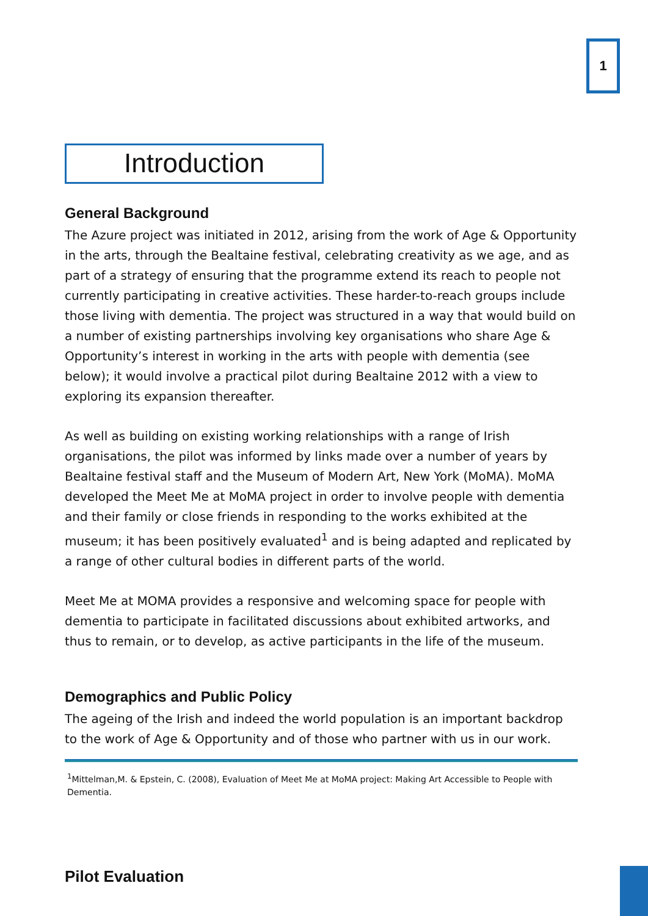1
Introduction
General Background
The Azure project was initiated in 2012, arising from the work of Age & Opportunity in the arts, through the Bealtaine festival, celebrating creativity as we age, and as part of a strategy of ensuring that the programme extend its reach to people not currently participating in creative activities. These harder-to-reach groups include those living with dementia. The project was structured in a way that would build on a number of existing partnerships involving key organisations who share Age & Opportunity’s interest in working in the arts with people with dementia (see below); it would involve a practical pilot during Bealtaine 2012 with a view to exploring its expansion thereafter.
As well as building on existing working relationships with a range of Irish organisations, the pilot was informed by links made over a number of years by Bealtaine festival staff and the Museum of Modern Art, New York (MoMA). MoMA developed the Meet Me at MoMA project in order to involve people with dementia and their family or close friends in responding to the works exhibited at the museum; it has been positively evaluated<sup>1</sup> and is being adapted and replicated by a range of other cultural bodies in different parts of the world.
Meet Me at MOMA provides a responsive and welcoming space for people with dementia to participate in facilitated discussions about exhibited artworks, and thus to remain, or to develop, as active participants in the life of the museum.
Demographics and Public Policy
The ageing of the Irish and indeed the world population is an important backdrop to the work of Age & Opportunity and of those who partner with us in our work.
<sup>1</sup> Mittelman,M. & Epstein, C. (2008), Evaluation of Meet Me at MoMA project: Making Art Accessible to People with Dementia.
Pilot Evaluation